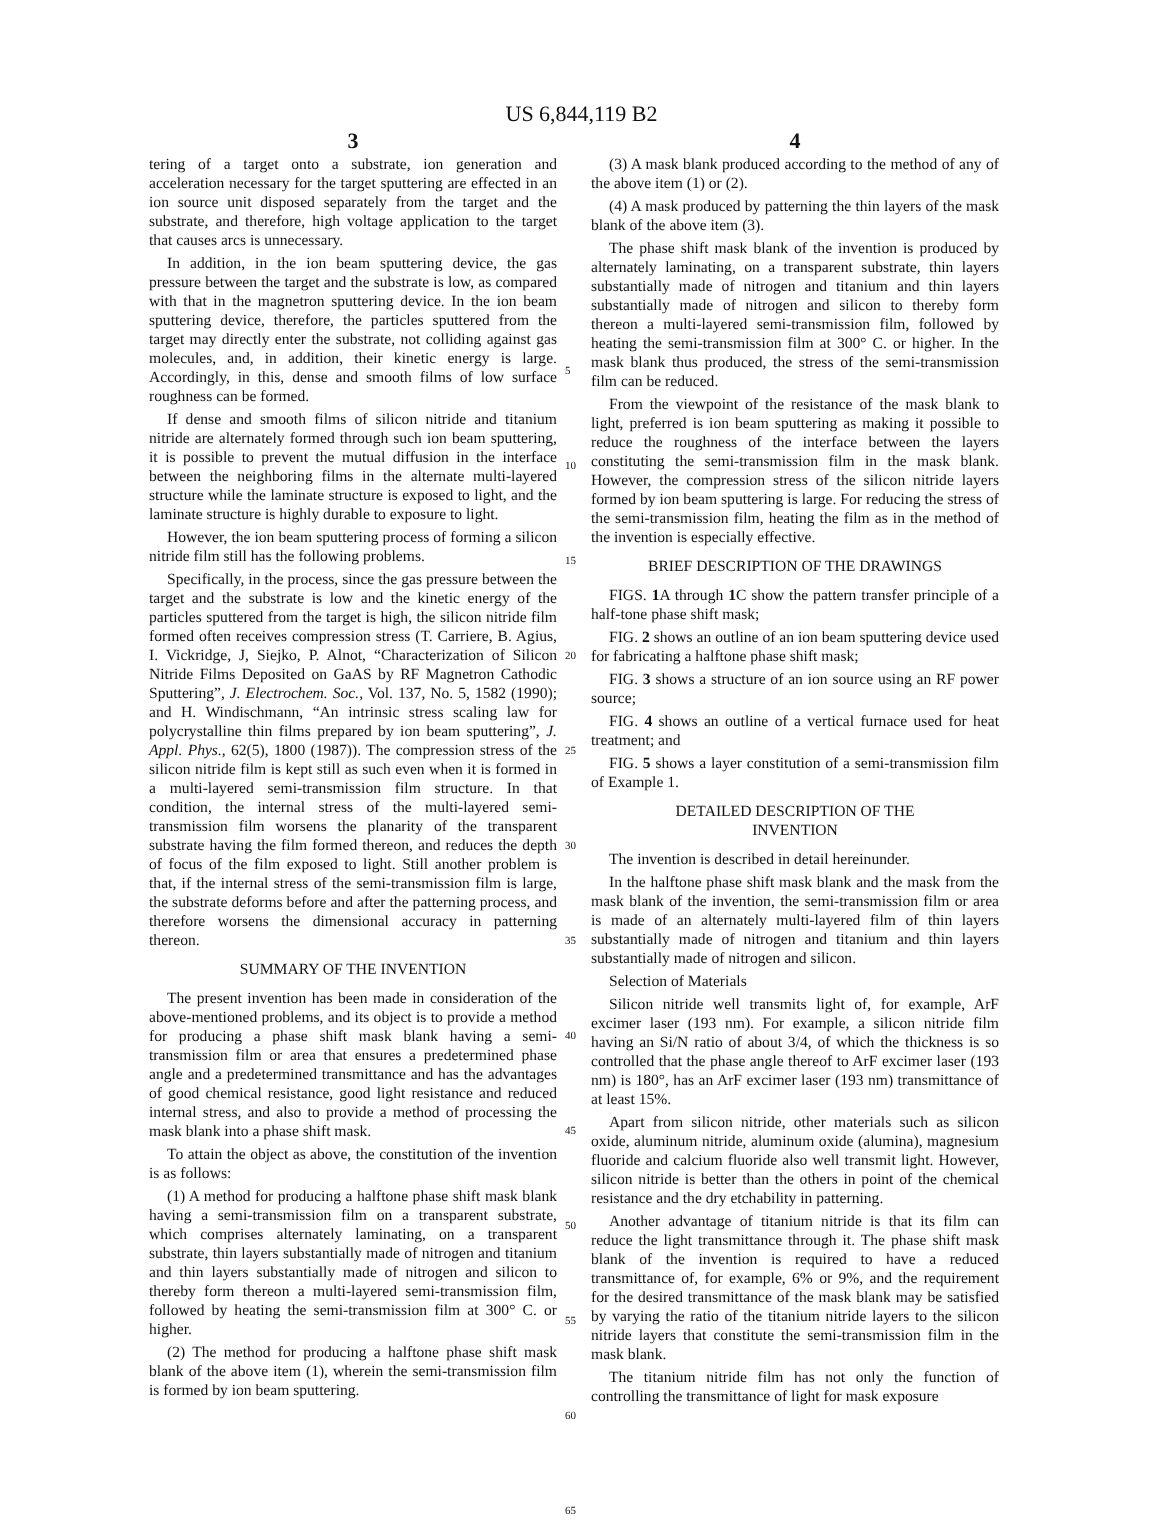US 6,844,119 B2
3
tering of a target onto a substrate, ion generation and acceleration necessary for the target sputtering are effected in an ion source unit disposed separately from the target and the substrate, and therefore, high voltage application to the target that causes arcs is unnecessary.
In addition, in the ion beam sputtering device, the gas pressure between the target and the substrate is low, as compared with that in the magnetron sputtering device. In the ion beam sputtering device, therefore, the particles sputtered from the target may directly enter the substrate, not colliding against gas molecules, and, in addition, their kinetic energy is large. Accordingly, in this, dense and smooth films of low surface roughness can be formed.
If dense and smooth films of silicon nitride and titanium nitride are alternately formed through such ion beam sputtering, it is possible to prevent the mutual diffusion in the interface between the neighboring films in the alternate multi-layered structure while the laminate structure is exposed to light, and the laminate structure is highly durable to exposure to light.
However, the ion beam sputtering process of forming a silicon nitride film still has the following problems.
Specifically, in the process, since the gas pressure between the target and the substrate is low and the kinetic energy of the particles sputtered from the target is high, the silicon nitride film formed often receives compression stress (T. Carriere, B. Agius, I. Vickridge, J, Siejko, P. Alnot, “Characterization of Silicon Nitride Films Deposited on GaAS by RF Magnetron Cathodic Sputtering”, J. Electrochem. Soc., Vol. 137, No. 5, 1582 (1990); and H. Windischmann, “An intrinsic stress scaling law for polycrystalline thin films prepared by ion beam sputtering”, J. Appl. Phys., 62(5), 1800 (1987)). The compression stress of the silicon nitride film is kept still as such even when it is formed in a multi-layered semi-transmission film structure. In that condition, the internal stress of the multi-layered semi-transmission film worsens the planarity of the transparent substrate having the film formed thereon, and reduces the depth of focus of the film exposed to light. Still another problem is that, if the internal stress of the semi-transmission film is large, the substrate deforms before and after the patterning process, and therefore worsens the dimensional accuracy in patterning thereon.
SUMMARY OF THE INVENTION
The present invention has been made in consideration of the above-mentioned problems, and its object is to provide a method for producing a phase shift mask blank having a semi-transmission film or area that ensures a predetermined phase angle and a predetermined transmittance and has the advantages of good chemical resistance, good light resistance and reduced internal stress, and also to provide a method of processing the mask blank into a phase shift mask.
To attain the object as above, the constitution of the invention is as follows:
(1) A method for producing a halftone phase shift mask blank having a semi-transmission film on a transparent substrate, which comprises alternately laminating, on a transparent substrate, thin layers substantially made of nitrogen and titanium and thin layers substantially made of nitrogen and silicon to thereby form thereon a multi-layered semi-transmission film, followed by heating the semi-transmission film at 300° C. or higher.
(2) The method for producing a halftone phase shift mask blank of the above item (1), wherein the semi-transmission film is formed by ion beam sputtering.
5
10
15
20
25
30
35
40
45
50
55
60
65
4
(3) A mask blank produced according to the method of any of the above item (1) or (2).
(4) A mask produced by patterning the thin layers of the mask blank of the above item (3).
The phase shift mask blank of the invention is produced by alternately laminating, on a transparent substrate, thin layers substantially made of nitrogen and titanium and thin layers substantially made of nitrogen and silicon to thereby form thereon a multi-layered semi-transmission film, followed by heating the semi-transmission film at 300° C. or higher. In the mask blank thus produced, the stress of the semi-transmission film can be reduced.
From the viewpoint of the resistance of the mask blank to light, preferred is ion beam sputtering as making it possible to reduce the roughness of the interface between the layers constituting the semi-transmission film in the mask blank. However, the compression stress of the silicon nitride layers formed by ion beam sputtering is large. For reducing the stress of the semi-transmission film, heating the film as in the method of the invention is especially effective.
BRIEF DESCRIPTION OF THE DRAWINGS
FIGS. 1 A through 1 C show the pattern transfer principle of a half-tone phase shift mask;
FIG. 2 shows an outline of an ion beam sputtering device used for fabricating a halftone phase shift mask;
FIG. 3 shows a structure of an ion source using an RF power source;
FIG. 4 shows an outline of a vertical furnace used for heat treatment; and
FIG. 5 shows a layer constitution of a semi-transmission film of Example 1.
DETAILED DESCRIPTION OF THE
INVENTION
The invention is described in detail hereinunder.
In the halftone phase shift mask blank and the mask from the mask blank of the invention, the semi-transmission film or area is made of an alternately multi-layered film of thin layers substantially made of nitrogen and titanium and thin layers substantially made of nitrogen and silicon.
Selection of Materials
Silicon nitride well transmits light of, for example, ArF excimer laser (193 nm). For example, a silicon nitride film having an Si/N ratio of about 3/4, of which the thickness is so controlled that the phase angle thereof to ArF excimer laser (193 nm) is 180°, has an ArF excimer laser (193 nm) transmittance of at least 15%.
Apart from silicon nitride, other materials such as silicon oxide, aluminum nitride, aluminum oxide (alumina), magnesium fluoride and calcium fluoride also well transmit light. However, silicon nitride is better than the others in point of the chemical resistance and the dry etchability in patterning.
Another advantage of titanium nitride is that its film can reduce the light transmittance through it. The phase shift mask blank of the invention is required to have a reduced transmittance of, for example, 6% or 9%, and the requirement for the desired transmittance of the mask blank may be satisfied by varying the ratio of the titanium nitride layers to the silicon nitride layers that constitute the semi-transmission film in the mask blank.
The titanium nitride film has not only the function of controlling the transmittance of light for mask exposure